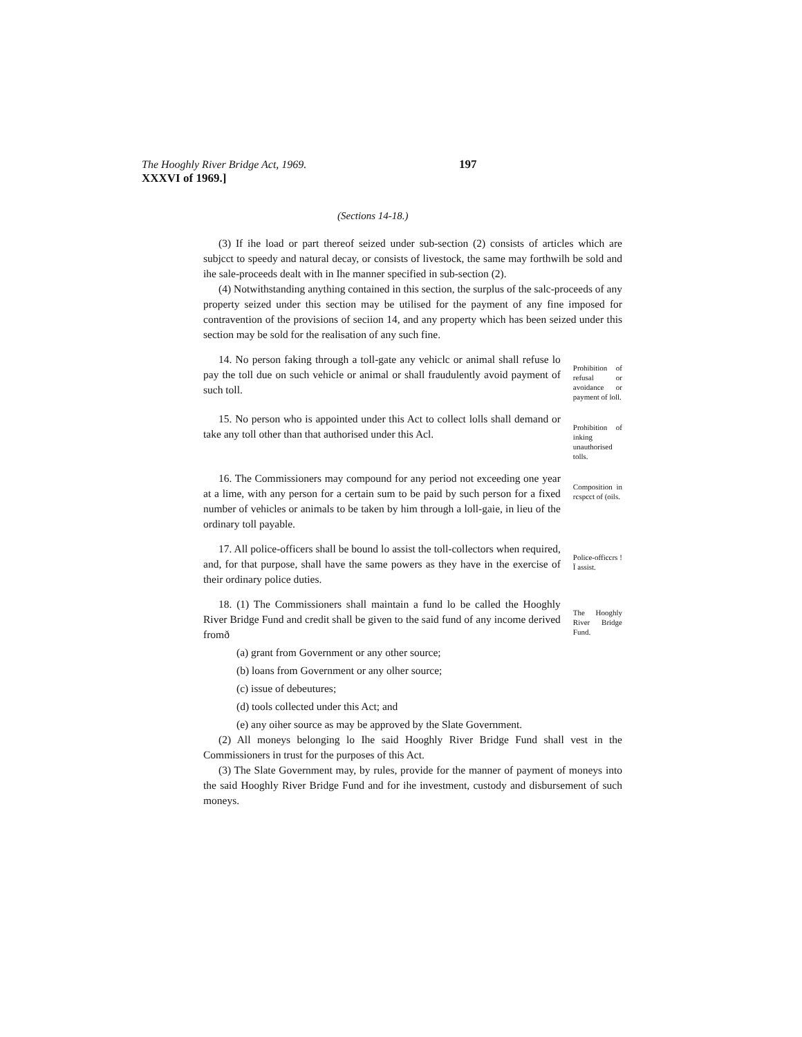The Hooghly River Bridge Act, 1969. 197
XXXVI of 1969.]
(Sections 14-18.)
(3) If ihe load or part thereof seized under sub-section (2) consists of articles which are subjcct to speedy and natural decay, or consists of livestock, the same may forthwilh be sold and ihe sale-proceeds dealt with in Ihe manner specified in sub-section (2).
(4) Notwithstanding anything contained in this section, the surplus of the salc-proceeds of any property seized under this section may be utilised for the payment of any fine imposed for contravention of the provisions of seciion 14, and any property which has been seized under this section may be sold for the realisation of any such fine.
14. No person faking through a toll-gate any vehiclc or animal shall refuse lo pay the toll due on such vehicle or animal or shall fraudulently avoid payment of such toll.
Prohibition of refusal or avoidance or payment of loll.
15. No person who is appointed under this Act to collect lolls shall demand or take any toll other than that authorised under this Acl.
Prohibition of inking unauthorised tolls.
16. The Commissioners may compound for any period not exceeding one year at a lime, with any person for a certain sum to be paid by such person for a fixed number of vehicles or animals to be taken by him through a loll-gaie, in lieu of the ordinary toll payable.
Composition in rcspcct of (oils.
17. All police-officers shall be bound lo assist the toll-collectors when required, and, for that purpose, shall have the same powers as they have in the exercise of their ordinary police duties.
Police-officcrs !Ï assist.
18. (1) The Commissioners shall maintain a fund lo be called the Hooghly River Bridge Fund and credit shall be given to the said fund of any income derived fromð
(a) grant from Government or any other source;
The Hooghly River Bridge Fund.
(b) loans from Government or any olher source;
(c) issue of debeutures;
(d) tools collected under this Act; and
(e) any oiher source as may be approved by the Slate Government.
(2) All moneys belonging lo Ihe said Hooghly River Bridge Fund shall vest in the Commissioners in trust for the purposes of this Act.
(3) The Slate Government may, by rules, provide for the manner of payment of moneys into the said Hooghly River Bridge Fund and for ihe investment, custody and disbursement of such moneys.